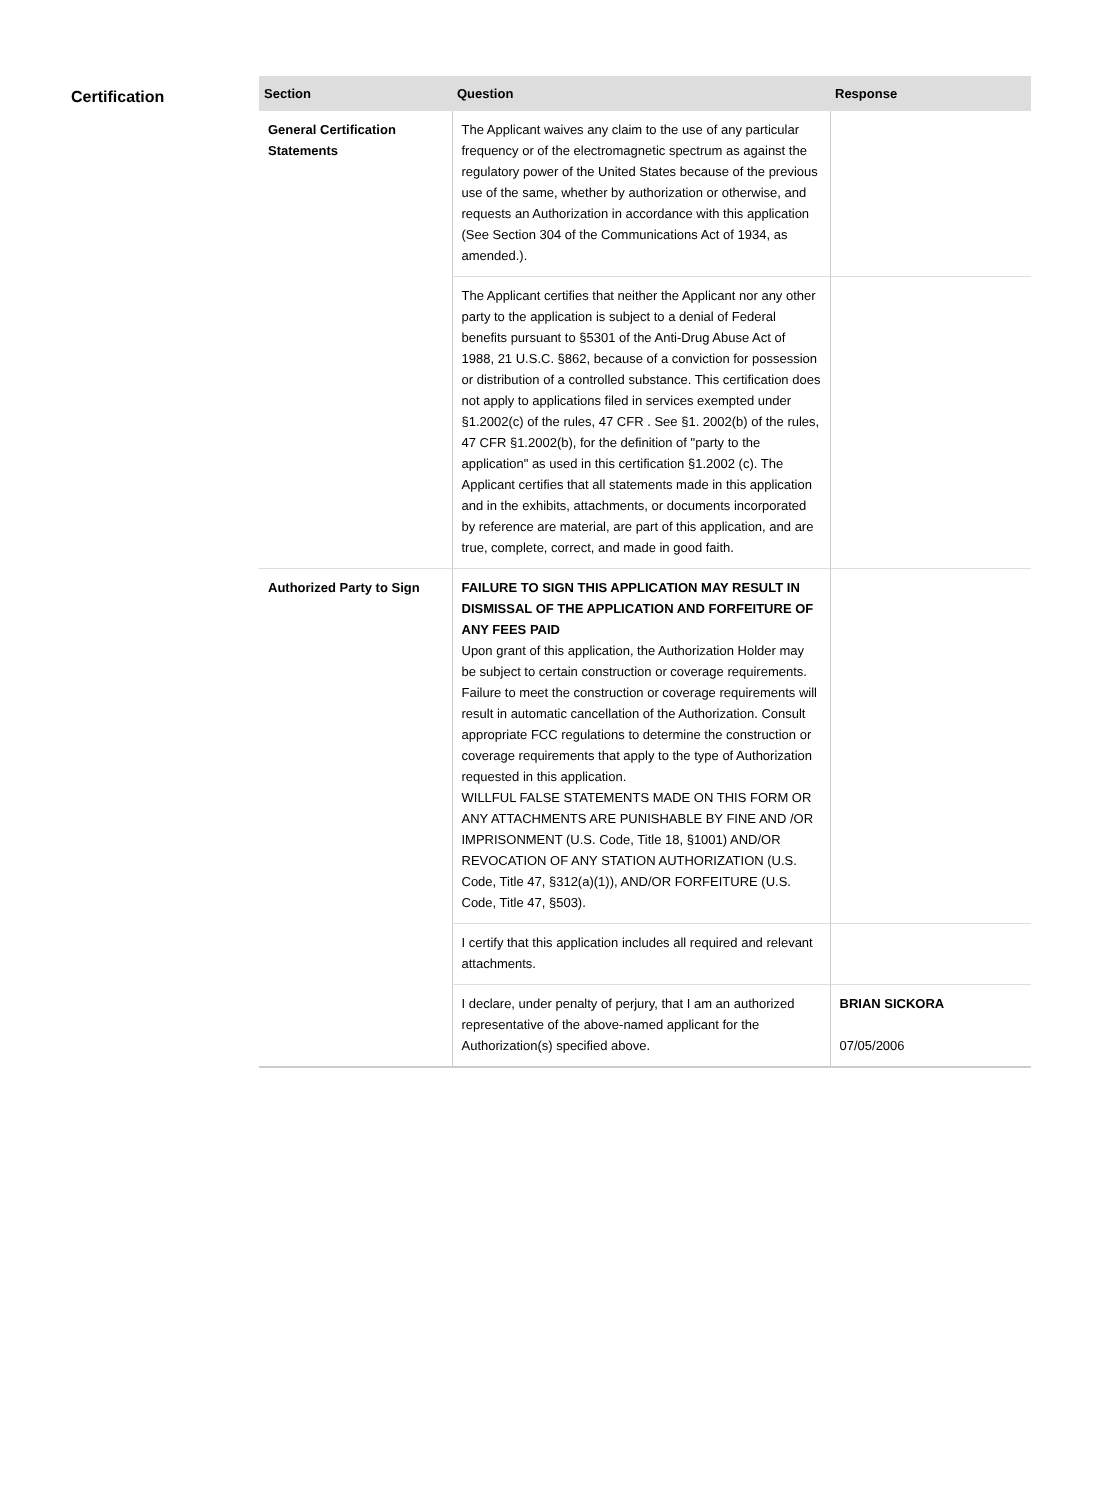Certification
| Section | Question | Response |
| --- | --- | --- |
| General Certification Statements | The Applicant waives any claim to the use of any particular frequency or of the electromagnetic spectrum as against the regulatory power of the United States because of the previous use of the same, whether by authorization or otherwise, and requests an Authorization in accordance with this application (See Section 304 of the Communications Act of 1934, as amended.). | |
| | The Applicant certifies that neither the Applicant nor any other party to the application is subject to a denial of Federal benefits pursuant to §5301 of the Anti-Drug Abuse Act of 1988, 21 U.S.C. §862, because of a conviction for possession or distribution of a controlled substance. This certification does not apply to applications filed in services exempted under §1.2002(c) of the rules, 47 CFR . See §1. 2002(b) of the rules, 47 CFR §1.2002(b), for the definition of "party to the application" as used in this certification §1.2002 (c). The Applicant certifies that all statements made in this application and in the exhibits, attachments, or documents incorporated by reference are material, are part of this application, and are true, complete, correct, and made in good faith. | |
| Authorized Party to Sign | FAILURE TO SIGN THIS APPLICATION MAY RESULT IN DISMISSAL OF THE APPLICATION AND FORFEITURE OF ANY FEES PAID Upon grant of this application, the Authorization Holder may be subject to certain construction or coverage requirements. Failure to meet the construction or coverage requirements will result in automatic cancellation of the Authorization. Consult appropriate FCC regulations to determine the construction or coverage requirements that apply to the type of Authorization requested in this application. WILLFUL FALSE STATEMENTS MADE ON THIS FORM OR ANY ATTACHMENTS ARE PUNISHABLE BY FINE AND /OR IMPRISONMENT (U.S. Code, Title 18, §1001) AND/OR REVOCATION OF ANY STATION AUTHORIZATION (U.S. Code, Title 47, §312(a)(1)), AND/OR FORFEITURE (U.S. Code, Title 47, §503). | |
| | I certify that this application includes all required and relevant attachments. | |
| | I declare, under penalty of perjury, that I am an authorized representative of the above-named applicant for the Authorization(s) specified above. | BRIAN SICKORA 07/05/2006 |